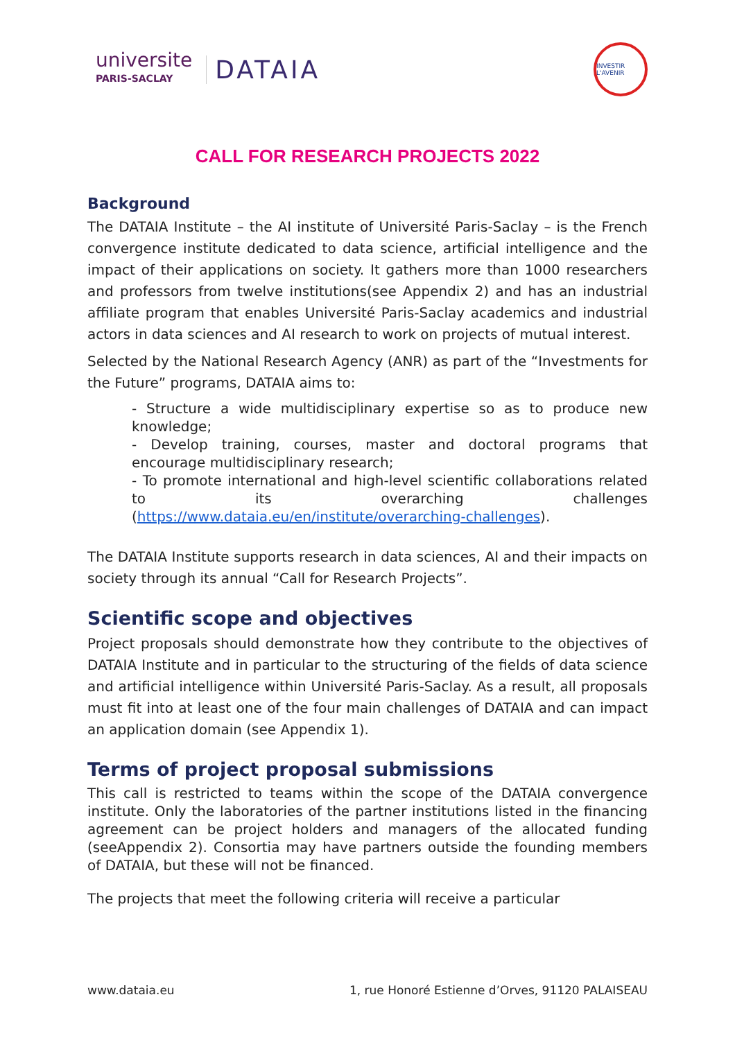universite
PARIS-SACLAY
DATAIA
INVESTIR L'AVENIR
CALL FOR RESEARCH PROJECTS 2022
Background
The DATAIA Institute – the AI institute of Université Paris-Saclay – is the French convergence institute dedicated to data science, artificial intelligence and the impact of their applications on society. It gathers more than 1000 researchers and professors from twelve institutions(see Appendix 2) and has an industrial affiliate program that enables Université Paris-Saclay academics and industrial actors in data sciences and AI research to work on projects of mutual interest.
Selected by the National Research Agency (ANR) as part of the “Investments for the Future” programs, DATAIA aims to:
- Structure a wide multidisciplinary expertise so as to produce new knowledge;
- Develop training, courses, master and doctoral programs that encourage multidisciplinary research;
- To promote international and high-level scientific collaborations related to its overarching challenges (https://www.dataia.eu/en/institute/overarching-challenges).
The DATAIA Institute supports research in data sciences, AI and their impacts on society through its annual “Call for Research Projects”.
Scientific scope and objectives
Project proposals should demonstrate how they contribute to the objectives of DATAIA Institute and in particular to the structuring of the fields of data science and artificial intelligence within Université Paris-Saclay. As a result, all proposals must fit into at least one of the four main challenges of DATAIA and can impact an application domain (see Appendix 1).
Terms of project proposal submissions
This call is restricted to teams within the scope of the DATAIA convergence institute. Only the laboratories of the partner institutions listed in the financing agreement can be project holders and managers of the allocated funding (seeAppendix 2). Consortia may have partners outside the founding members of DATAIA, but these will not be financed.
The projects that meet the following criteria will receive a particular
www.dataia.eu 1, rue Honoré Estienne d’Orves, 91120 PALAISEAU